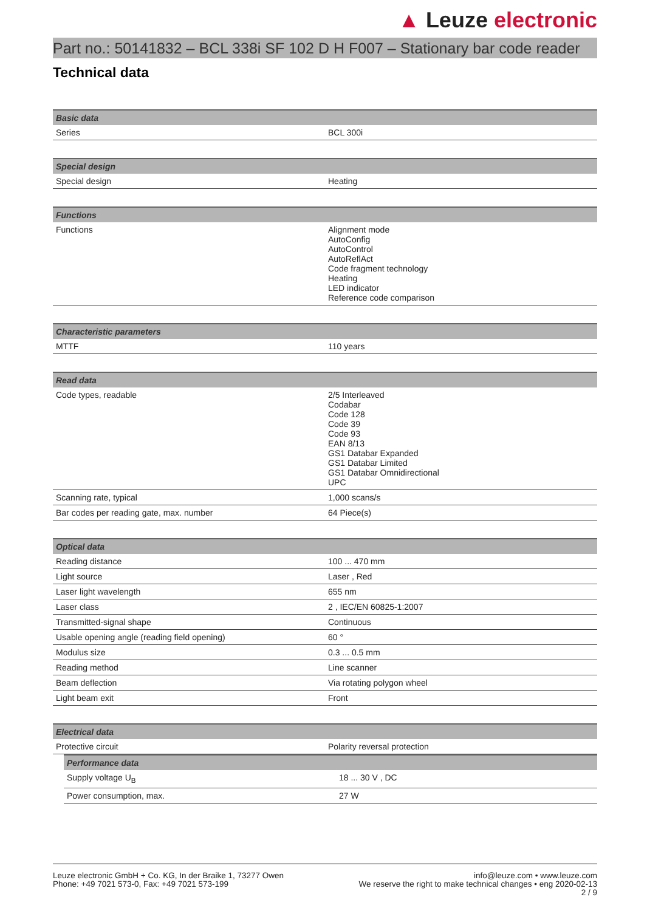▲ Leuze electronic
Part no.: 50141832 – BCL 338i SF 102 D H F007 – Stationary bar code reader
Technical data
| Basic data | |
| --- | --- |
| Series | BCL 300i |
| Special design | |
| --- | --- |
| Special design | Heating |
| Functions | |
| --- | --- |
| Functions | Alignment mode AutoConfig AutoControl AutoReflAct Code fragment technology Heating LED indicator Reference code comparison |
| Characteristic parameters | |
| --- | --- |
| MTTF | 110 years |
| Read data | |
| --- | --- |
| Code types, readable | 2/5 Interleaved Codabar Code 128 Code 39 Code 93 EAN 8/13 GS1 Databar Expanded GS1 Databar Limited GS1 Databar Omnidirectional UPC |
| Scanning rate, typical | 1,000 scans/s |
| Bar codes per reading gate, max. number | 64 Piece(s) |
| Optical data | |
| --- | --- |
| Reading distance | 100 ... 470 mm |
| Light source | Laser , Red |
| Laser light wavelength | 655 nm |
| Laser class | 2 , IEC/EN 60825-1:2007 |
| Transmitted-signal shape | Continuous |
| Usable opening angle (reading field opening) | 60 ° |
| Modulus size | 0.3 ... 0.5 mm |
| Reading method | Line scanner |
| Beam deflection | Via rotating polygon wheel |
| Light beam exit | Front |
| Electrical data | |
| --- | --- |
| Protective circuit | Polarity reversal protection |
| Performance data | |
| --- | --- |
| Supply voltage U<sub>B</sub> | 18 ... 30 V , DC |
| Power consumption, max. | 27 W |
Leuze electronic GmbH + Co. KG, In der Braike 1, 73277 Owen
Phone: +49 7021 573-0, Fax: +49 7021 573-199
info@leuze.com • www.leuze.com
We reserve the right to make technical changes • eng 2020-02-13
2 / 9